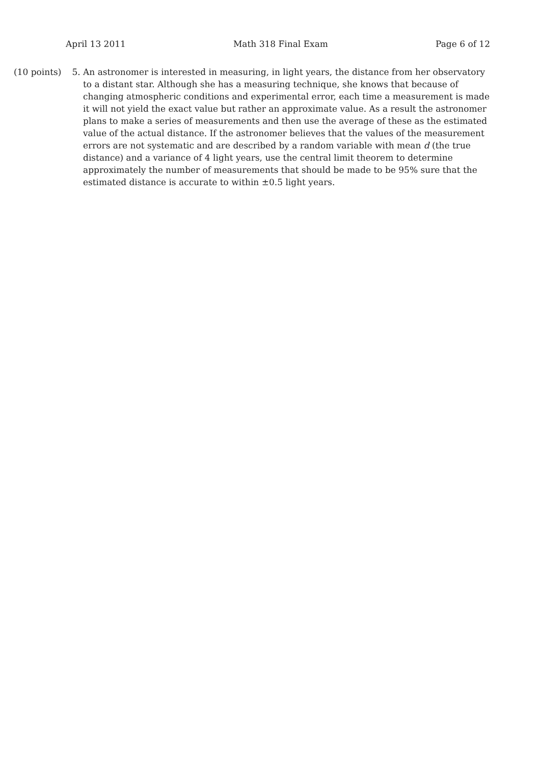April 13 2011 Math 318 Final Exam Page 6 of 12
(10 points)
5. An astronomer is interested in measuring, in light years, the distance from her observatory to a distant star. Although she has a measuring technique, she knows that because of changing atmospheric conditions and experimental error, each time a measurement is made it will not yield the exact value but rather an approximate value. As a result the astronomer plans to make a series of measurements and then use the average of these as the estimated value of the actual distance. If the astronomer believes that the values of the measurement errors are not systematic and are described by a random variable with mean d (the true distance) and a variance of 4 light years, use the central limit theorem to determine approximately the number of measurements that should be made to be 95% sure that the estimated distance is accurate to within ±0.5 light years.